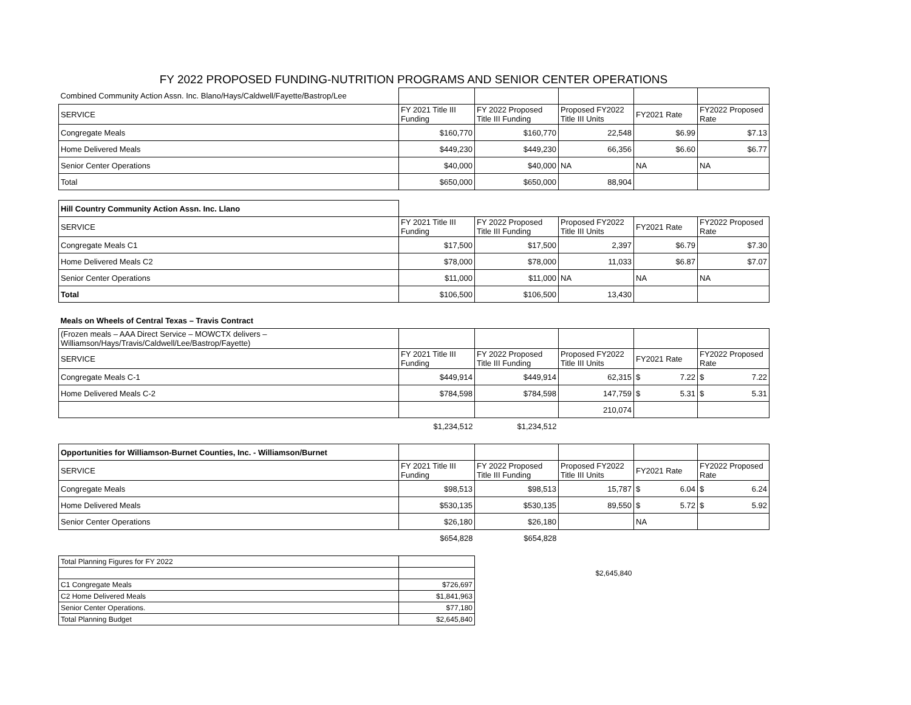FY 2022 PROPOSED FUNDING-NUTRITION PROGRAMS AND SENIOR CENTER OPERATIONS
| Combined Community Action Assn. Inc. Blano/Hays/Caldwell/Fayette/Bastrop/Lee | | | | | |
| SERVICE | FY 2021 Title III Funding | FY 2022 Proposed Title III Funding | Proposed FY2022 Title III Units | FY2021 Rate | FY2022 Proposed Rate |
| Congregate Meals | $160,770 | $160,770 | 22,548 | $6.99 | $7.13 |
| Home Delivered Meals | $449,230 | $449,230 | 66,356 | $6.60 | $6.77 |
| Senior Center Operations | $40,000 | $40,000 | NA | NA | NA |
| Total | $650,000 | $650,000 | 88,904 | | |
| Hill Country Community Action Assn. Inc. Llano | | | | | |
| SERVICE | FY 2021 Title III Funding | FY 2022 Proposed Title III Funding | Proposed FY2022 Title III Units | FY2021 Rate | FY2022 Proposed Rate |
| Congregate Meals C1 | $17,500 | $17,500 | 2,397 | $6.79 | $7.30 |
| Home Delivered Meals C2 | $78,000 | $78,000 | 11,033 | $6.87 | $7.07 |
| Senior Center Operations | $11,000 | $11,000 | NA | NA | NA |
| Total | $106,500 | $106,500 | 13,430 | | |
| Meals on Wheels of Central Texas – Travis Contract | | | | | |
| (Frozen meals – AAA Direct Service – MOWCTX delivers – Williamson/Hays/Travis/Caldwell/Lee/Bastrop/Fayette) | | | | | |
| SERVICE | FY 2021 Title III Funding | FY 2022 Proposed Title III Funding | Proposed FY2022 Title III Units | FY2021 Rate | FY2022 Proposed Rate |
| Congregate Meals C-1 | $449,914 | $449,914 | 62,315 | $ 7.22 | $ 7.22 |
| Home Delivered Meals C-2 | $784,598 | $784,598 | 147,759 | $ 5.31 | $ 5.31 |
| | | | 210,074 | | |
| | $1,234,512 | $1,234,512 | | | |
| Opportunities for Williamson-Burnet Counties, Inc. - Williamson/Burnet | | | | | |
| SERVICE | FY 2021 Title III Funding | FY 2022 Proposed Title III Funding | Proposed FY2022 Title III Units | FY2021 Rate | FY2022 Proposed Rate |
| Congregate Meals | $98,513 | $98,513 | 15,787 | $ 6.04 | $ 6.24 |
| Home Delivered Meals | $530,135 | $530,135 | 89,550 | $ 5.72 | $ 5.92 |
| Senior Center Operations | $26,180 | $26,180 | | NA | |
| | $654,828 | $654,828 | | | |
| Total Planning Figures for FY 2022 | | | | | |
| | | | $2,645,840 | | |
| C1 Congregate Meals | $726,697 | | | | |
| C2 Home Delivered Meals | $1,841,963 | | | | |
| Senior Center Operations. | $77,180 | | | | |
| Total Planning Budget | $2,645,840 | | | | |